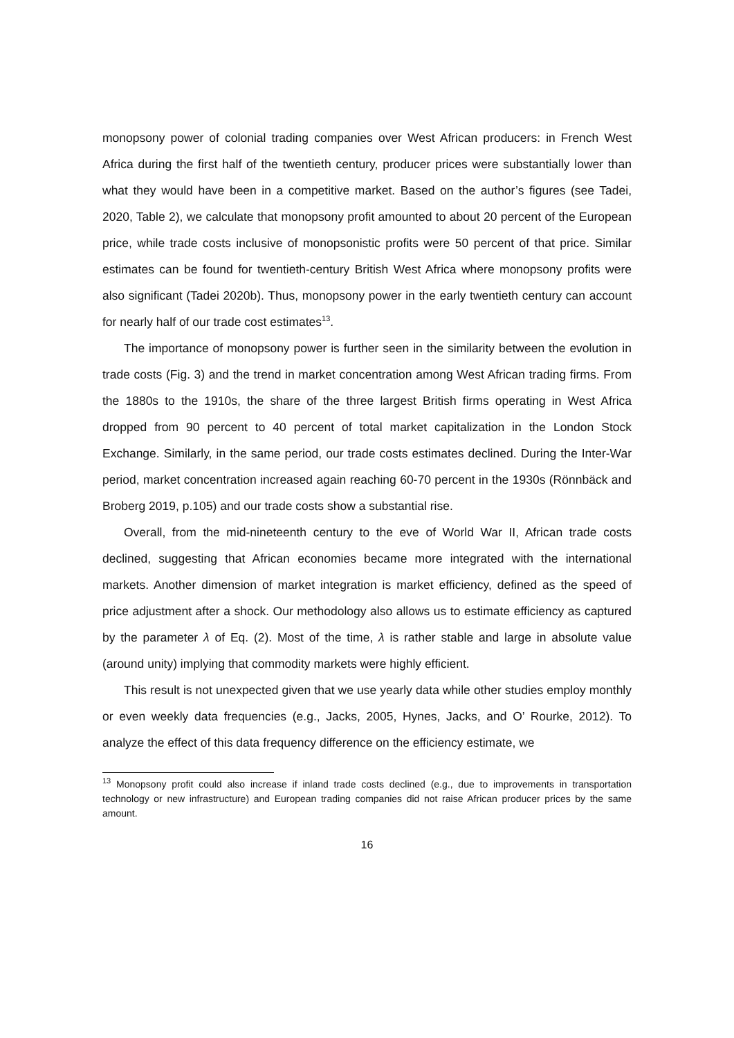monopsony power of colonial trading companies over West African producers: in French West Africa during the first half of the twentieth century, producer prices were substantially lower than what they would have been in a competitive market. Based on the author’s figures (see Tadei, 2020, Table 2), we calculate that monopsony profit amounted to about 20 percent of the European price, while trade costs inclusive of monopsonistic profits were 50 percent of that price. Similar estimates can be found for twentieth-century British West Africa where monopsony profits were also significant (Tadei 2020b). Thus, monopsony power in the early twentieth century can account for nearly half of our trade cost estimates<sup>13</sup>.
The importance of monopsony power is further seen in the similarity between the evolution in trade costs (Fig. 3) and the trend in market concentration among West African trading firms. From the 1880s to the 1910s, the share of the three largest British firms operating in West Africa dropped from 90 percent to 40 percent of total market capitalization in the London Stock Exchange. Similarly, in the same period, our trade costs estimates declined. During the Inter-War period, market concentration increased again reaching 60-70 percent in the 1930s (Rönnbäck and Broberg 2019, p.105) and our trade costs show a substantial rise.
Overall, from the mid-nineteenth century to the eve of World War II, African trade costs declined, suggesting that African economies became more integrated with the international markets. Another dimension of market integration is market efficiency, defined as the speed of price adjustment after a shock. Our methodology also allows us to estimate efficiency as captured by the parameter λ of Eq. (2). Most of the time, λ is rather stable and large in absolute value (around unity) implying that commodity markets were highly efficient.
This result is not unexpected given that we use yearly data while other studies employ monthly or even weekly data frequencies (e.g., Jacks, 2005, Hynes, Jacks, and O’ Rourke, 2012). To analyze the effect of this data frequency difference on the efficiency estimate, we
<sup>13</sup> Monopsony profit could also increase if inland trade costs declined (e.g., due to improvements in transportation technology or new infrastructure) and European trading companies did not raise African producer prices by the same amount.
16